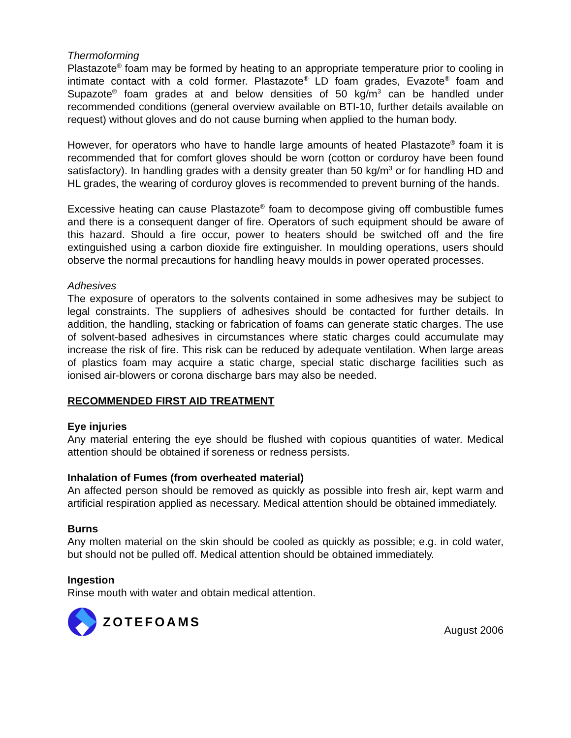Thermoforming
Plastazote<sup>®</sup> foam may be formed by heating to an appropriate temperature prior to cooling in intimate contact with a cold former. Plastazote<sup>®</sup> LD foam grades, Evazote<sup>®</sup> foam and Supazote<sup>®</sup> foam grades at and below densities of 50 kg/m<sup>3</sup> can be handled under recommended conditions (general overview available on BTI-10, further details available on request) without gloves and do not cause burning when applied to the human body.
However, for operators who have to handle large amounts of heated Plastazote<sup>®</sup> foam it is recommended that for comfort gloves should be worn (cotton or corduroy have been found satisfactory). In handling grades with a density greater than 50 kg/m<sup>3</sup> or for handling HD and HL grades, the wearing of corduroy gloves is recommended to prevent burning of the hands.
Excessive heating can cause Plastazote<sup>®</sup> foam to decompose giving off combustible fumes and there is a consequent danger of fire. Operators of such equipment should be aware of this hazard. Should a fire occur, power to heaters should be switched off and the fire extinguished using a carbon dioxide fire extinguisher. In moulding operations, users should observe the normal precautions for handling heavy moulds in power operated processes.
Adhesives
The exposure of operators to the solvents contained in some adhesives may be subject to legal constraints. The suppliers of adhesives should be contacted for further details. In addition, the handling, stacking or fabrication of foams can generate static charges. The use of solvent-based adhesives in circumstances where static charges could accumulate may increase the risk of fire. This risk can be reduced by adequate ventilation. When large areas of plastics foam may acquire a static charge, special static discharge facilities such as ionised air-blowers or corona discharge bars may also be needed.
RECOMMENDED FIRST AID TREATMENT
Eye injuries
Any material entering the eye should be flushed with copious quantities of water. Medical attention should be obtained if soreness or redness persists.
Inhalation of Fumes (from overheated material)
An affected person should be removed as quickly as possible into fresh air, kept warm and artificial respiration applied as necessary. Medical attention should be obtained immediately.
Burns
Any molten material on the skin should be cooled as quickly as possible; e.g. in cold water, but should not be pulled off. Medical attention should be obtained immediately.
Ingestion
Rinse mouth with water and obtain medical attention.
ZOTEFOAMS
August 2006